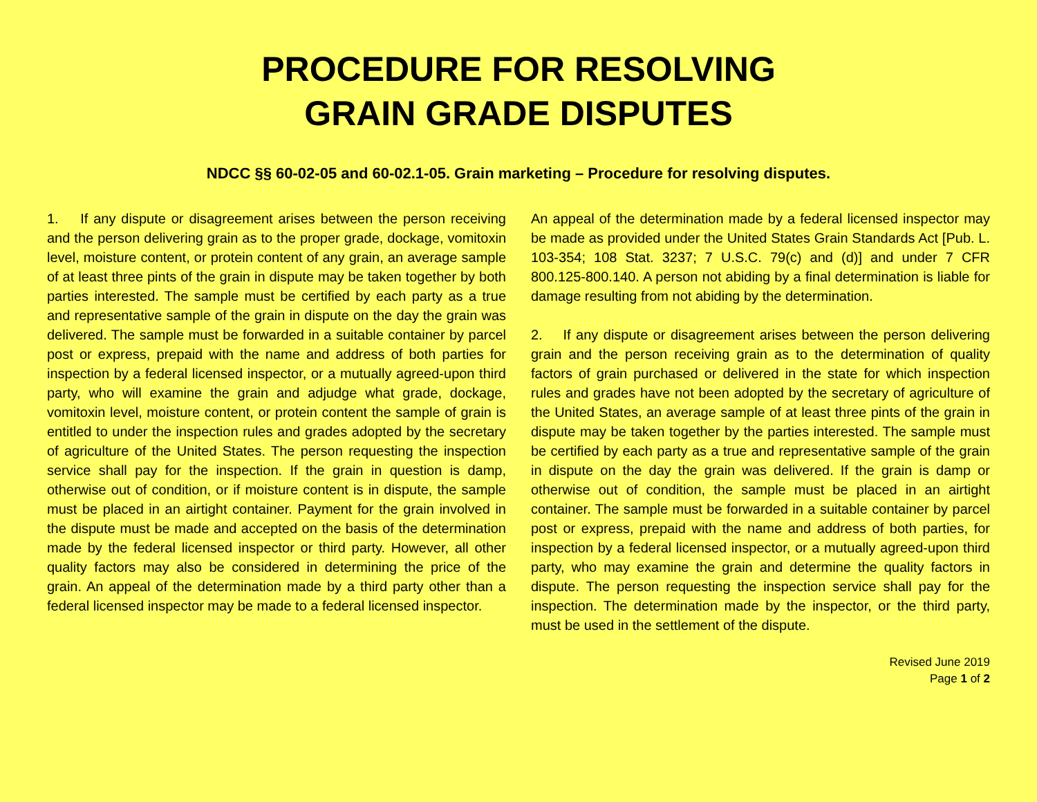PROCEDURE FOR RESOLVING
GRAIN GRADE DISPUTES
NDCC §§ 60-02-05 and 60-02.1-05. Grain marketing – Procedure for resolving disputes.
1. If any dispute or disagreement arises between the person receiving and the person delivering grain as to the proper grade, dockage, vomitoxin level, moisture content, or protein content of any grain, an average sample of at least three pints of the grain in dispute may be taken together by both parties interested. The sample must be certified by each party as a true and representative sample of the grain in dispute on the day the grain was delivered. The sample must be forwarded in a suitable container by parcel post or express, prepaid with the name and address of both parties for inspection by a federal licensed inspector, or a mutually agreed-upon third party, who will examine the grain and adjudge what grade, dockage, vomitoxin level, moisture content, or protein content the sample of grain is entitled to under the inspection rules and grades adopted by the secretary of agriculture of the United States. The person requesting the inspection service shall pay for the inspection. If the grain in question is damp, otherwise out of condition, or if moisture content is in dispute, the sample must be placed in an airtight container. Payment for the grain involved in the dispute must be made and accepted on the basis of the determination made by the federal licensed inspector or third party. However, all other quality factors may also be considered in determining the price of the grain. An appeal of the determination made by a third party other than a federal licensed inspector may be made to a federal licensed inspector.
An appeal of the determination made by a federal licensed inspector may be made as provided under the United States Grain Standards Act [Pub. L. 103-354; 108 Stat. 3237; 7 U.S.C. 79(c) and (d)] and under 7 CFR 800.125-800.140. A person not abiding by a final determination is liable for damage resulting from not abiding by the determination.
2. If any dispute or disagreement arises between the person delivering grain and the person receiving grain as to the determination of quality factors of grain purchased or delivered in the state for which inspection rules and grades have not been adopted by the secretary of agriculture of the United States, an average sample of at least three pints of the grain in dispute may be taken together by the parties interested. The sample must be certified by each party as a true and representative sample of the grain in dispute on the day the grain was delivered. If the grain is damp or otherwise out of condition, the sample must be placed in an airtight container. The sample must be forwarded in a suitable container by parcel post or express, prepaid with the name and address of both parties, for inspection by a federal licensed inspector, or a mutually agreed-upon third party, who may examine the grain and determine the quality factors in dispute. The person requesting the inspection service shall pay for the inspection. The determination made by the inspector, or the third party, must be used in the settlement of the dispute.
Revised June 2019
Page 1 of 2